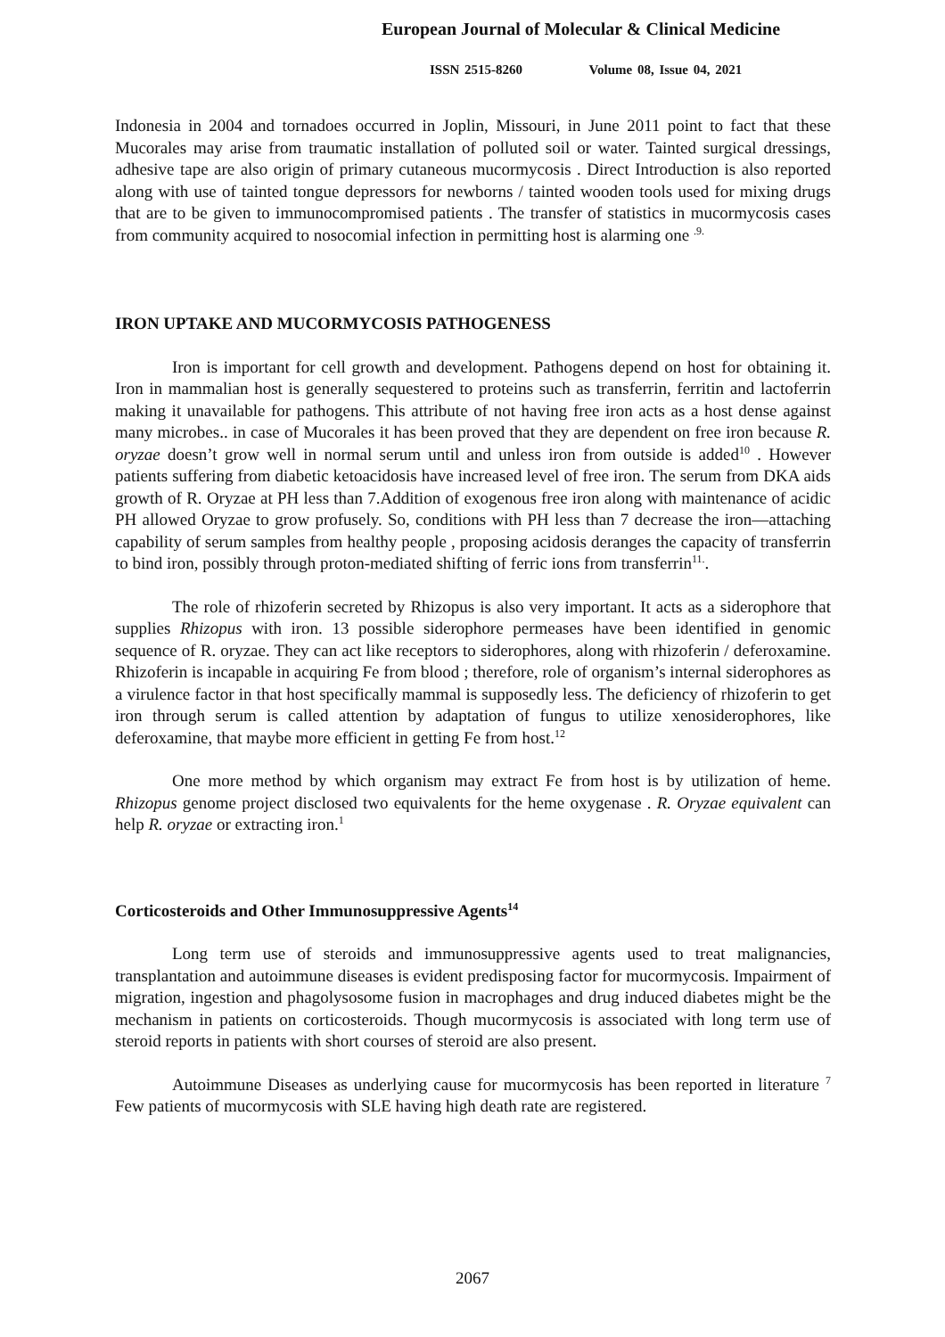European Journal of Molecular & Clinical Medicine
ISSN 2515-8260 Volume 08, Issue 04, 2021
Indonesia in 2004 and tornadoes occurred in Joplin, Missouri, in June 2011 point to fact that these Mucorales may arise from traumatic installation of polluted soil or water. Tainted surgical dressings, adhesive tape are also origin of primary cutaneous mucormycosis . Direct Introduction is also reported along with use of tainted tongue depressors for newborns / tainted wooden tools used for mixing drugs that are to be given to immunocompromised patients . The transfer of statistics in mucormycosis cases from community acquired to nosocomial infection in permitting host is alarming one <sup>.9.</sup>
IRON UPTAKE AND MUCORMYCOSIS PATHOGENESS
Iron is important for cell growth and development. Pathogens depend on host for obtaining it. Iron in mammalian host is generally sequestered to proteins such as transferrin, ferritin and lactoferrin making it unavailable for pathogens. This attribute of not having free iron acts as a host dense against many microbes.. in case of Mucorales it has been proved that they are dependent on free iron because R. oryzae doesn’t grow well in normal serum until and unless iron from outside is added<sup>10</sup> . However patients suffering from diabetic ketoacidosis have increased level of free iron. The serum from DKA aids growth of R. Oryzae at PH less than 7.Addition of exogenous free iron along with maintenance of acidic PH allowed Oryzae to grow profusely. So, conditions with PH less than 7 decrease the iron—attaching capability of serum samples from healthy people , proposing acidosis deranges the capacity of transferrin to bind iron, possibly through proton-mediated shifting of ferric ions from transferrin<sup>11.</sup>.
The role of rhizoferin secreted by Rhizopus is also very important. It acts as a siderophore that supplies Rhizopus with iron. 13 possible siderophore permeases have been identified in genomic sequence of R. oryzae. They can act like receptors to siderophores, along with rhizoferin / deferoxamine. Rhizoferin is incapable in acquiring Fe from blood ; therefore, role of organism’s internal siderophores as a virulence factor in that host specifically mammal is supposedly less. The deficiency of rhizoferin to get iron through serum is called attention by adaptation of fungus to utilize xenosiderophores, like deferoxamine, that maybe more efficient in getting Fe from host.<sup>12</sup>
One more method by which organism may extract Fe from host is by utilization of heme. Rhizopus genome project disclosed two equivalents for the heme oxygenase . R. Oryzae equivalent can help R. oryzae or extracting iron.<sup>1</sup>
Corticosteroids and Other Immunosuppressive Agents<sup>14</sup>
Long term use of steroids and immunosuppressive agents used to treat malignancies, transplantation and autoimmune diseases is evident predisposing factor for mucormycosis. Impairment of migration, ingestion and phagolysosome fusion in macrophages and drug induced diabetes might be the mechanism in patients on corticosteroids. Though mucormycosis is associated with long term use of steroid reports in patients with short courses of steroid are also present.
Autoimmune Diseases as underlying cause for mucormycosis has been reported in literature <sup>7</sup> Few patients of mucormycosis with SLE having high death rate are registered.
2067